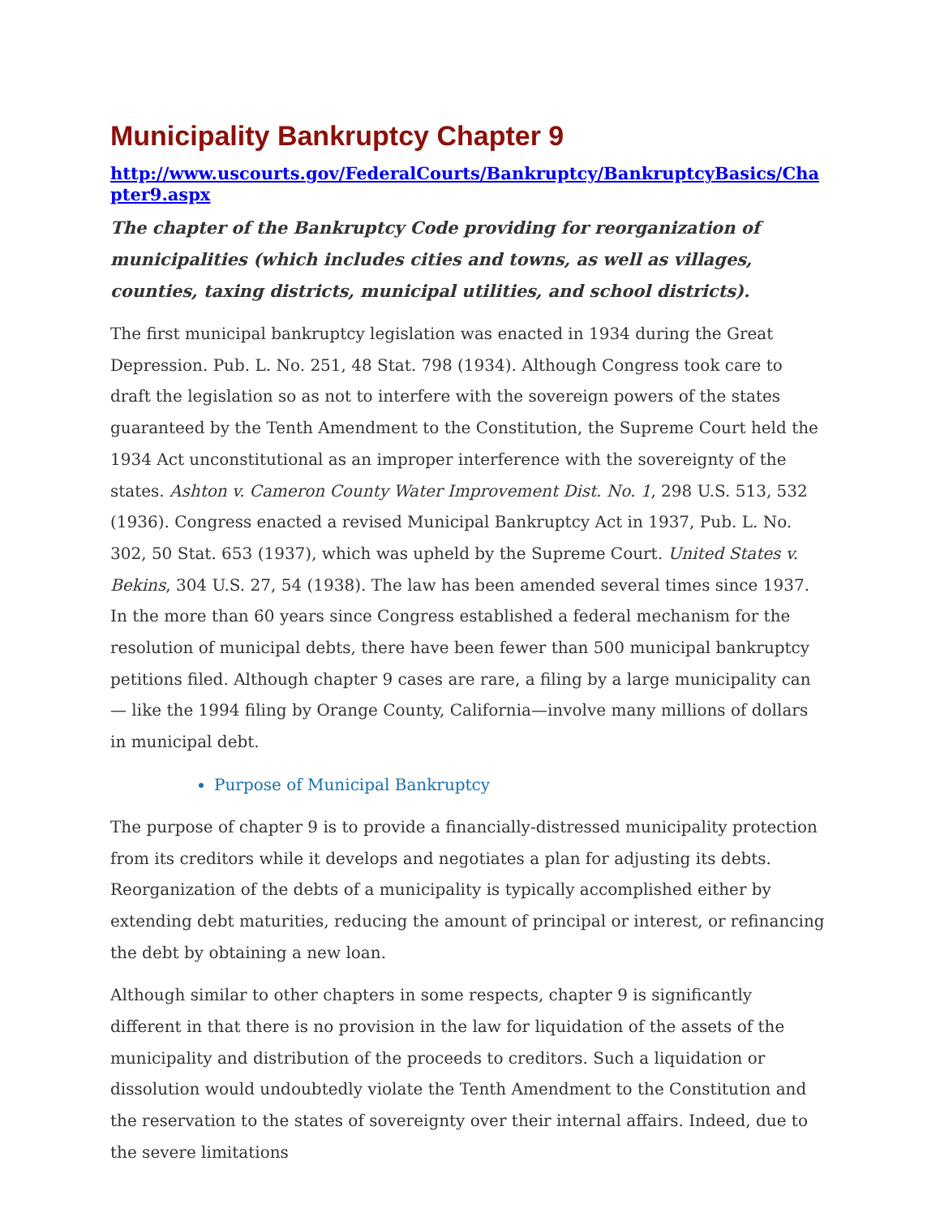Municipality Bankruptcy Chapter 9
http://www.uscourts.gov/FederalCourts/Bankruptcy/BankruptcyBasics/Chapter9.aspx
The chapter of the Bankruptcy Code providing for reorganization of municipalities (which includes cities and towns, as well as villages, counties, taxing districts, municipal utilities, and school districts).
The first municipal bankruptcy legislation was enacted in 1934 during the Great Depression. Pub. L. No. 251, 48 Stat. 798 (1934). Although Congress took care to draft the legislation so as not to interfere with the sovereign powers of the states guaranteed by the Tenth Amendment to the Constitution, the Supreme Court held the 1934 Act unconstitutional as an improper interference with the sovereignty of the states. Ashton v. Cameron County Water Improvement Dist. No. 1, 298 U.S. 513, 532 (1936). Congress enacted a revised Municipal Bankruptcy Act in 1937, Pub. L. No. 302, 50 Stat. 653 (1937), which was upheld by the Supreme Court. United States v. Bekins, 304 U.S. 27, 54 (1938). The law has been amended several times since 1937. In the more than 60 years since Congress established a federal mechanism for the resolution of municipal debts, there have been fewer than 500 municipal bankruptcy petitions filed. Although chapter 9 cases are rare, a filing by a large municipality can— like the 1994 filing by Orange County, California—involve many millions of dollars in municipal debt.
Purpose of Municipal Bankruptcy
The purpose of chapter 9 is to provide a financially-distressed municipality protection from its creditors while it develops and negotiates a plan for adjusting its debts. Reorganization of the debts of a municipality is typically accomplished either by extending debt maturities, reducing the amount of principal or interest, or refinancing the debt by obtaining a new loan.
Although similar to other chapters in some respects, chapter 9 is significantly different in that there is no provision in the law for liquidation of the assets of the municipality and distribution of the proceeds to creditors. Such a liquidation or dissolution would undoubtedly violate the Tenth Amendment to the Constitution and the reservation to the states of sovereignty over their internal affairs. Indeed, due to the severe limitations